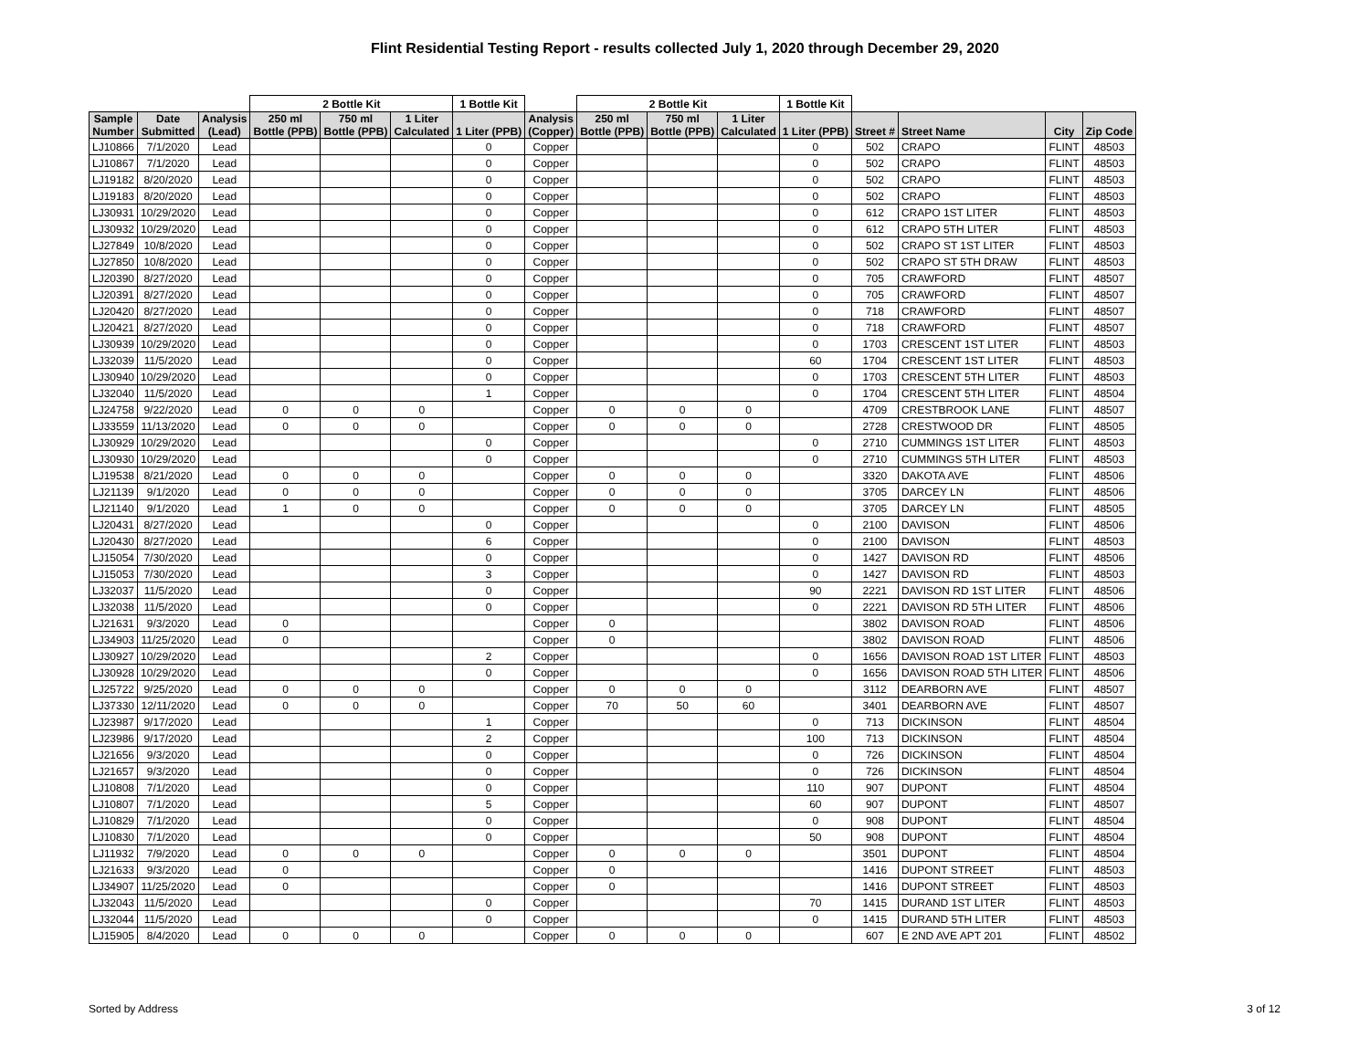Flint Residential Testing Report - results collected July 1, 2020 through December 29, 2020
| | | | 2 Bottle Kit | | | 1 Bottle Kit | | 2 Bottle Kit | | | 1 Bottle Kit | | | | |
| --- | --- | --- | --- | --- | --- | --- | --- | --- | --- | --- | --- | --- | --- | --- | --- |
| Sample Number | Date Submitted | Analysis (Lead) | 250 ml Bottle (PPB) | 750 ml Bottle (PPB) | 1 Liter Calculated | 1 Liter (PPB) | Analysis (Copper) | 250 ml Bottle (PPB) | 750 ml Bottle (PPB) | 1 Liter Calculated | 1 Liter (PPB) | Street # | Street Name | City | Zip Code |
| LJ10866 | 7/1/2020 | Lead | | | | 0 | Copper | | | | 0 | 502 | CRAPO | FLINT | 48503 |
| LJ10867 | 7/1/2020 | Lead | | | | 0 | Copper | | | | 0 | 502 | CRAPO | FLINT | 48503 |
| LJ19182 | 8/20/2020 | Lead | | | | 0 | Copper | | | | 0 | 502 | CRAPO | FLINT | 48503 |
| LJ19183 | 8/20/2020 | Lead | | | | 0 | Copper | | | | 0 | 502 | CRAPO | FLINT | 48503 |
| LJ30931 | 10/29/2020 | Lead | | | | 0 | Copper | | | | 0 | 612 | CRAPO 1ST LITER | FLINT | 48503 |
| LJ30932 | 10/29/2020 | Lead | | | | 0 | Copper | | | | 0 | 612 | CRAPO 5TH LITER | FLINT | 48503 |
| LJ27849 | 10/8/2020 | Lead | | | | 0 | Copper | | | | 0 | 502 | CRAPO ST 1ST LITER | FLINT | 48503 |
| LJ27850 | 10/8/2020 | Lead | | | | 0 | Copper | | | | 0 | 502 | CRAPO ST 5TH DRAW | FLINT | 48503 |
| LJ20390 | 8/27/2020 | Lead | | | | 0 | Copper | | | | 0 | 705 | CRAWFORD | FLINT | 48507 |
| LJ20391 | 8/27/2020 | Lead | | | | 0 | Copper | | | | 0 | 705 | CRAWFORD | FLINT | 48507 |
| LJ20420 | 8/27/2020 | Lead | | | | 0 | Copper | | | | 0 | 718 | CRAWFORD | FLINT | 48507 |
| LJ20421 | 8/27/2020 | Lead | | | | 0 | Copper | | | | 0 | 718 | CRAWFORD | FLINT | 48507 |
| LJ30939 | 10/29/2020 | Lead | | | | 0 | Copper | | | | 0 | 1703 | CRESCENT 1ST LITER | FLINT | 48503 |
| LJ32039 | 11/5/2020 | Lead | | | | 0 | Copper | | | | 60 | 1704 | CRESCENT 1ST LITER | FLINT | 48503 |
| LJ30940 | 10/29/2020 | Lead | | | | 0 | Copper | | | | 0 | 1703 | CRESCENT 5TH LITER | FLINT | 48503 |
| LJ32040 | 11/5/2020 | Lead | | | | 1 | Copper | | | | 0 | 1704 | CRESCENT 5TH LITER | FLINT | 48504 |
| LJ24758 | 9/22/2020 | Lead | 0 | 0 | 0 | | Copper | 0 | 0 | 0 | | 4709 | CRESTBROOK LANE | FLINT | 48507 |
| LJ33559 | 11/13/2020 | Lead | 0 | 0 | 0 | | Copper | 0 | 0 | 0 | | 2728 | CRESTWOOD DR | FLINT | 48505 |
| LJ30929 | 10/29/2020 | Lead | | | | 0 | Copper | | | | 0 | 2710 | CUMMINGS 1ST LITER | FLINT | 48503 |
| LJ30930 | 10/29/2020 | Lead | | | | 0 | Copper | | | | 0 | 2710 | CUMMINGS 5TH LITER | FLINT | 48503 |
| LJ19538 | 8/21/2020 | Lead | 0 | 0 | 0 | | Copper | 0 | 0 | 0 | | 3320 | DAKOTA AVE | FLINT | 48506 |
| LJ21139 | 9/1/2020 | Lead | 0 | 0 | 0 | | Copper | 0 | 0 | 0 | | 3705 | DARCEY LN | FLINT | 48506 |
| LJ21140 | 9/1/2020 | Lead | 1 | 0 | 0 | | Copper | 0 | 0 | 0 | | 3705 | DARCEY LN | FLINT | 48505 |
| LJ20431 | 8/27/2020 | Lead | | | | 0 | Copper | | | | 0 | 2100 | DAVISON | FLINT | 48506 |
| LJ20430 | 8/27/2020 | Lead | | | | 6 | Copper | | | | 0 | 2100 | DAVISON | FLINT | 48503 |
| LJ15054 | 7/30/2020 | Lead | | | | 0 | Copper | | | | 0 | 1427 | DAVISON RD | FLINT | 48506 |
| LJ15053 | 7/30/2020 | Lead | | | | 3 | Copper | | | | 0 | 1427 | DAVISON RD | FLINT | 48503 |
| LJ32037 | 11/5/2020 | Lead | | | | 0 | Copper | | | | 90 | 2221 | DAVISON RD 1ST LITER | FLINT | 48506 |
| LJ32038 | 11/5/2020 | Lead | | | | 0 | Copper | | | | 0 | 2221 | DAVISON RD 5TH LITER | FLINT | 48506 |
| LJ21631 | 9/3/2020 | Lead | 0 | | | | Copper | 0 | | | | 3802 | DAVISON ROAD | FLINT | 48506 |
| LJ34903 | 11/25/2020 | Lead | 0 | | | | Copper | 0 | | | | 3802 | DAVISON ROAD | FLINT | 48506 |
| LJ30927 | 10/29/2020 | Lead | | | | 2 | Copper | | | | 0 | 1656 | DAVISON ROAD 1ST LITER | FLINT | 48503 |
| LJ30928 | 10/29/2020 | Lead | | | | 0 | Copper | | | | 0 | 1656 | DAVISON ROAD 5TH LITER | FLINT | 48506 |
| LJ25722 | 9/25/2020 | Lead | 0 | 0 | 0 | | Copper | 0 | 0 | 0 | | 3112 | DEARBORN AVE | FLINT | 48507 |
| LJ37330 | 12/11/2020 | Lead | 0 | 0 | 0 | | Copper | 70 | 50 | 60 | | 3401 | DEARBORN AVE | FLINT | 48507 |
| LJ23987 | 9/17/2020 | Lead | | | | 1 | Copper | | | | 0 | 713 | DICKINSON | FLINT | 48504 |
| LJ23986 | 9/17/2020 | Lead | | | | 2 | Copper | | | | 100 | 713 | DICKINSON | FLINT | 48504 |
| LJ21656 | 9/3/2020 | Lead | | | | 0 | Copper | | | | 0 | 726 | DICKINSON | FLINT | 48504 |
| LJ21657 | 9/3/2020 | Lead | | | | 0 | Copper | | | | 0 | 726 | DICKINSON | FLINT | 48504 |
| LJ10808 | 7/1/2020 | Lead | | | | 0 | Copper | | | | 110 | 907 | DUPONT | FLINT | 48504 |
| LJ10807 | 7/1/2020 | Lead | | | | 5 | Copper | | | | 60 | 907 | DUPONT | FLINT | 48507 |
| LJ10829 | 7/1/2020 | Lead | | | | 0 | Copper | | | | 0 | 908 | DUPONT | FLINT | 48504 |
| LJ10830 | 7/1/2020 | Lead | | | | 0 | Copper | | | | 50 | 908 | DUPONT | FLINT | 48504 |
| LJ11932 | 7/9/2020 | Lead | 0 | 0 | 0 | | Copper | 0 | 0 | 0 | | 3501 | DUPONT | FLINT | 48504 |
| LJ21633 | 9/3/2020 | Lead | 0 | | | | Copper | 0 | | | | 1416 | DUPONT STREET | FLINT | 48503 |
| LJ34907 | 11/25/2020 | Lead | 0 | | | | Copper | 0 | | | | 1416 | DUPONT STREET | FLINT | 48503 |
| LJ32043 | 11/5/2020 | Lead | | | | 0 | Copper | | | | 70 | 1415 | DURAND 1ST LITER | FLINT | 48503 |
| LJ32044 | 11/5/2020 | Lead | | | | 0 | Copper | | | | 0 | 1415 | DURAND 5TH LITER | FLINT | 48503 |
| LJ15905 | 8/4/2020 | Lead | 0 | 0 | 0 | | Copper | 0 | 0 | 0 | | 607 | E 2ND AVE APT 201 | FLINT | 48502 |
Sorted by Address 3 of 12